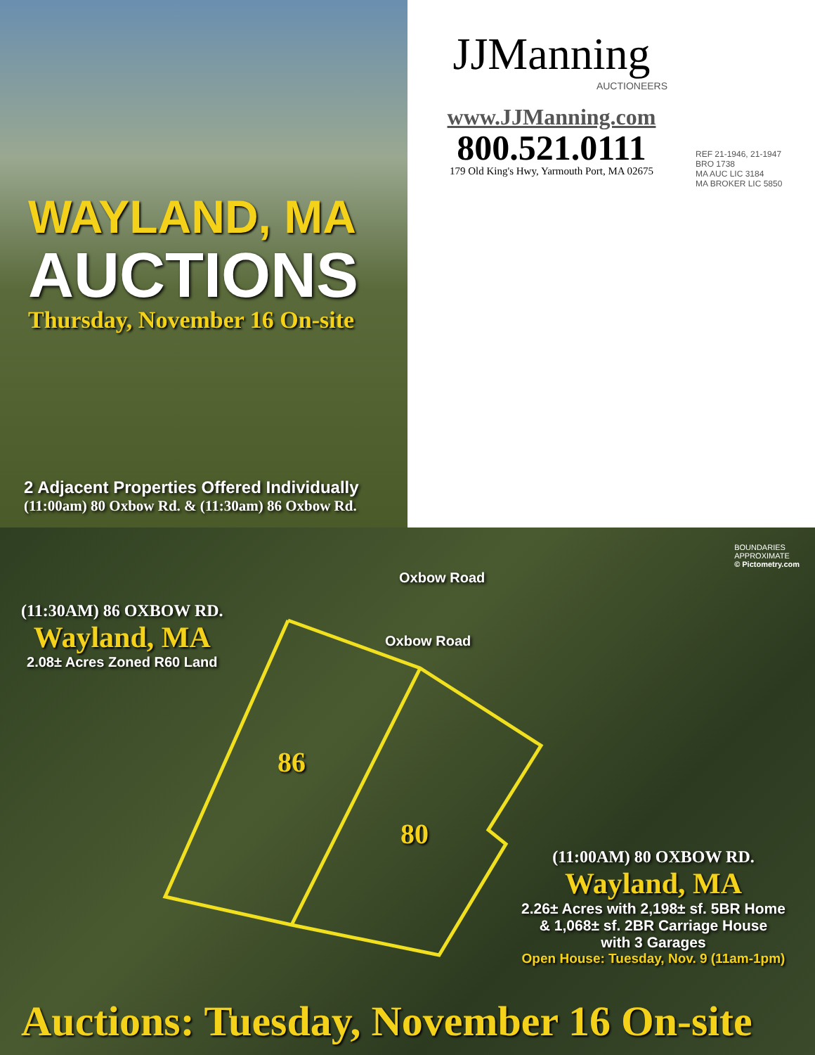WAYLAND, MA
AUCTIONS
Thursday, November 16 On-site
2 Adjacent Properties Offered Individually
(11:00am) 80 Oxbow Rd. & (11:30am) 86 Oxbow Rd.
JJManning
AUCTIONEERS
www.JJManning.com
800.521.0111
179 Old King's Hwy, Yarmouth Port, MA 02675
REF 21-1946, 21-1947
BRO 1738
MA AUC LIC 3184
MA BROKER LIC 5850
BOUNDARIES
APPROXIMATE
© Pictometry.com
Oxbow Road
Oxbow Road
(11:30AM) 86 OXBOW RD.
Wayland, MA
2.08± Acres Zoned R60 Land
86
80
(11:00AM) 80 OXBOW RD.
Wayland, MA
2.26± Acres with 2,198± sf. 5BR Home
& 1,068± sf. 2BR Carriage House
with 3 Garages
Open House: Tuesday, Nov. 9 (11am-1pm)
Auctions: Tuesday, November 16 On-site